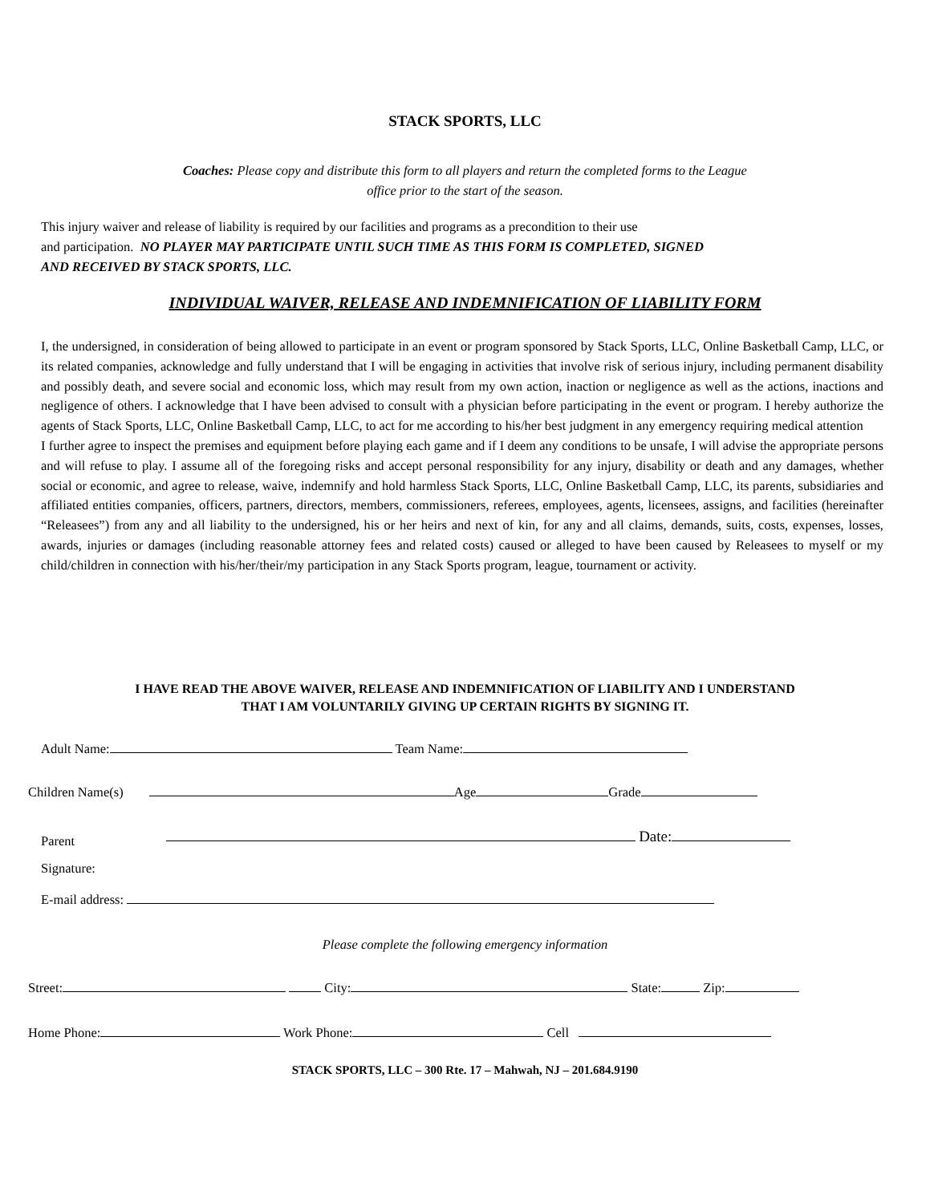STACK SPORTS, LLC
Coaches: Please copy and distribute this form to all players and return the completed forms to the League
office prior to the start of the season.
This injury waiver and release of liability is required by our facilities and programs as a precondition to their use
and participation. NO PLAYER MAY PARTICIPATE UNTIL SUCH TIME AS THIS FORM IS COMPLETED, SIGNED
AND RECEIVED BY STACK SPORTS, LLC.
INDIVIDUAL WAIVER, RELEASE AND INDEMNIFICATION OF LIABILITY FORM
I, the undersigned, in consideration of being allowed to participate in an event or program sponsored by Stack Sports, LLC, Online Basketball Camp, LLC, or its related companies, acknowledge and fully understand that I will be engaging in activities that involve risk of serious injury, including permanent disability and possibly death, and severe social and economic loss, which may result from my own action, inaction or negligence as well as the actions, inactions and negligence of others. I acknowledge that I have been advised to consult with a physician before participating in the event or program. I hereby authorize the agents of Stack Sports, LLC, Online Basketball Camp, LLC, to act for me according to his/her best judgment in any emergency requiring medical attention
I further agree to inspect the premises and equipment before playing each game and if I deem any conditions to be unsafe, I will advise the appropriate persons and will refuse to play. I assume all of the foregoing risks and accept personal responsibility for any injury, disability or death and any damages, whether social or economic, and agree to release, waive, indemnify and hold harmless Stack Sports, LLC, Online Basketball Camp, LLC, its parents, subsidiaries and affiliated entities companies, officers, partners, directors, members, commissioners, referees, employees, agents, licensees, assigns, and facilities (hereinafter “Releasees”) from any and all liability to the undersigned, his or her heirs and next of kin, for any and all claims, demands, suits, costs, expenses, losses, awards, injuries or damages (including reasonable attorney fees and related costs) caused or alleged to have been caused by Releasees to myself or my child/children in connection with his/her/their/my participation in any Stack Sports program, league, tournament or activity.
I HAVE READ THE ABOVE WAIVER, RELEASE AND INDEMNIFICATION OF LIABILITY AND I UNDERSTAND
THAT I AM VOLUNTARILY GIVING UP CERTAIN RIGHTS BY SIGNING IT.
Adult Name: Team Name:
Children Name(s) Age Grade
Parent
Signature:
Date:
E-mail address:
Please complete the following emergency information
Street: City: State: Zip:
Home Phone: Work Phone: Cell
STACK SPORTS, LLC – 300 Rte. 17 – Mahwah, NJ – 201.684.9190